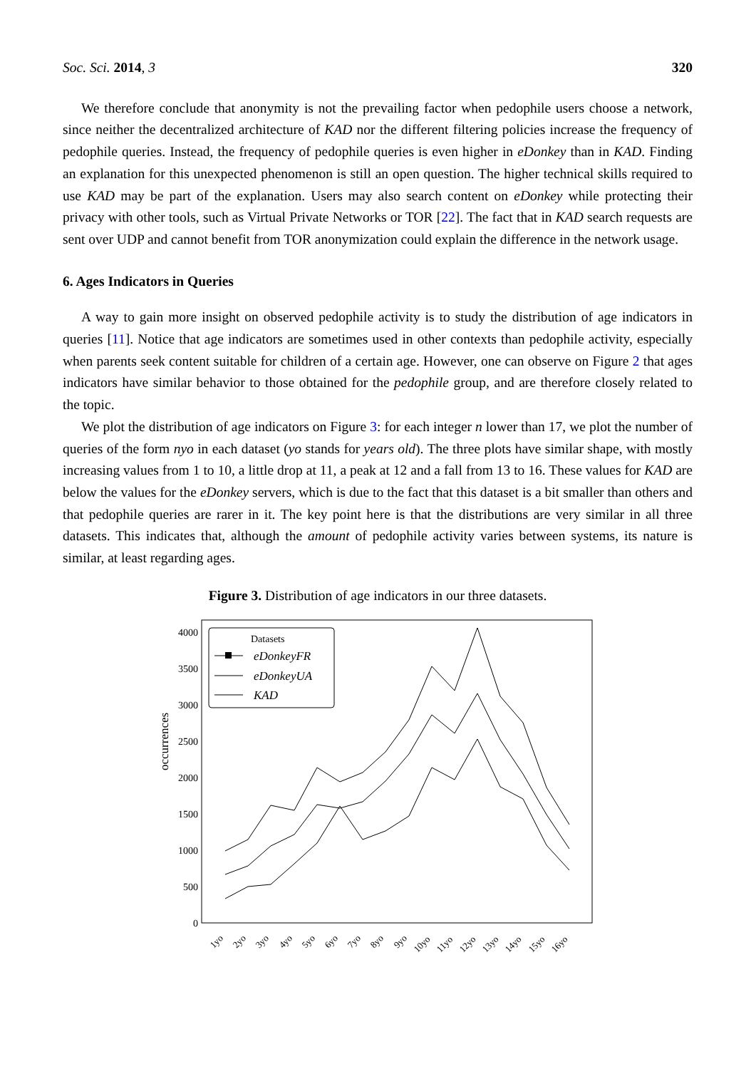Soc. Sci. 2014, 3 320
We therefore conclude that anonymity is not the prevailing factor when pedophile users choose a network, since neither the decentralized architecture of KAD nor the different filtering policies increase the frequency of pedophile queries. Instead, the frequency of pedophile queries is even higher in eDonkey than in KAD. Finding an explanation for this unexpected phenomenon is still an open question. The higher technical skills required to use KAD may be part of the explanation. Users may also search content on eDonkey while protecting their privacy with other tools, such as Virtual Private Networks or TOR [22]. The fact that in KAD search requests are sent over UDP and cannot benefit from TOR anonymization could explain the difference in the network usage.
6. Ages Indicators in Queries
A way to gain more insight on observed pedophile activity is to study the distribution of age indicators in queries [11]. Notice that age indicators are sometimes used in other contexts than pedophile activity, especially when parents seek content suitable for children of a certain age. However, one can observe on Figure 2 that ages indicators have similar behavior to those obtained for the pedophile group, and are therefore closely related to the topic.
We plot the distribution of age indicators on Figure 3: for each integer n lower than 17, we plot the number of queries of the form nyo in each dataset (yo stands for years old). The three plots have similar shape, with mostly increasing values from 1 to 10, a little drop at 11, a peak at 12 and a fall from 13 to 16. These values for KAD are below the values for the eDonkey servers, which is due to the fact that this dataset is a bit smaller than others and that pedophile queries are rarer in it. The key point here is that the distributions are very similar in all three datasets. This indicates that, although the amount of pedophile activity varies between systems, its nature is similar, at least regarding ages.
Figure 3. Distribution of age indicators in our three datasets.
4000
3500
3000
2500
2000
1500
1000
500
0
occurrences
1yo
2yo
3yo
4yo
5yo
6yo
7yo
8yo
9yo
10yo
11yo
12yo
13yo
14yo
15yo
16yo
Datasets
eDonkeyFR
eDonkeyUA
KAD